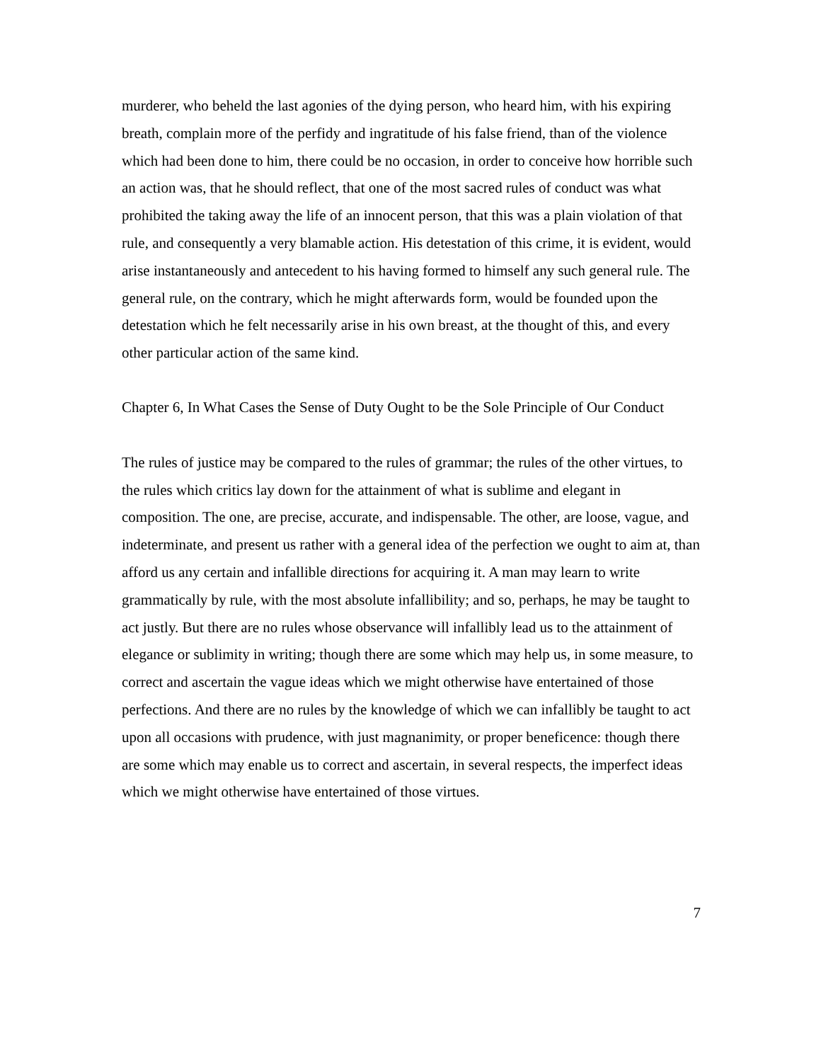murderer, who beheld the last agonies of the dying person, who heard him, with his expiring breath, complain more of the perfidy and ingratitude of his false friend, than of the violence which had been done to him, there could be no occasion, in order to conceive how horrible such an action was, that he should reflect, that one of the most sacred rules of conduct was what prohibited the taking away the life of an innocent person, that this was a plain violation of that rule, and consequently a very blamable action. His detestation of this crime, it is evident, would arise instantaneously and antecedent to his having formed to himself any such general rule. The general rule, on the contrary, which he might afterwards form, would be founded upon the detestation which he felt necessarily arise in his own breast, at the thought of this, and every other particular action of the same kind.
Chapter 6, In What Cases the Sense of Duty Ought to be the Sole Principle of Our Conduct
The rules of justice may be compared to the rules of grammar; the rules of the other virtues, to the rules which critics lay down for the attainment of what is sublime and elegant in composition. The one, are precise, accurate, and indispensable. The other, are loose, vague, and indeterminate, and present us rather with a general idea of the perfection we ought to aim at, than afford us any certain and infallible directions for acquiring it. A man may learn to write grammatically by rule, with the most absolute infallibility; and so, perhaps, he may be taught to act justly. But there are no rules whose observance will infallibly lead us to the attainment of elegance or sublimity in writing; though there are some which may help us, in some measure, to correct and ascertain the vague ideas which we might otherwise have entertained of those perfections. And there are no rules by the knowledge of which we can infallibly be taught to act upon all occasions with prudence, with just magnanimity, or proper beneficence: though there are some which may enable us to correct and ascertain, in several respects, the imperfect ideas which we might otherwise have entertained of those virtues.
7